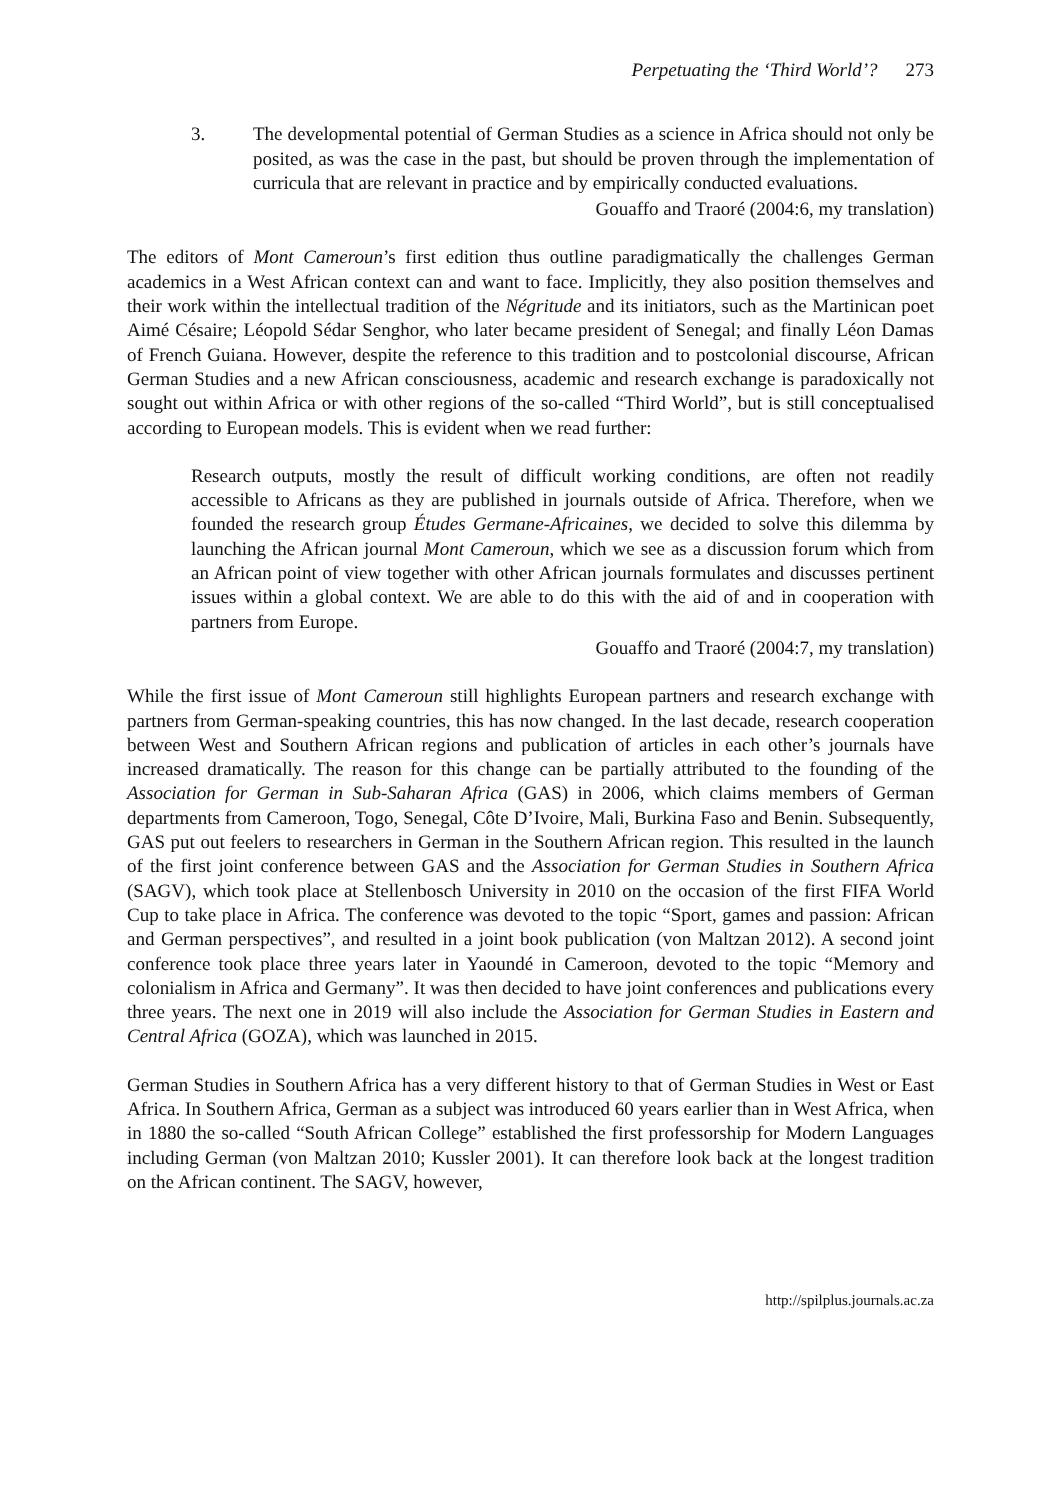Perpetuating the ‘Third World’? 273
3. The developmental potential of German Studies as a science in Africa should not only be posited, as was the case in the past, but should be proven through the implementation of curricula that are relevant in practice and by empirically conducted evaluations.
Gouaffo and Traoré (2004:6, my translation)
The editors of Mont Cameroun’s first edition thus outline paradigmatically the challenges German academics in a West African context can and want to face. Implicitly, they also position themselves and their work within the intellectual tradition of the Négritude and its initiators, such as the Martinican poet Aimé Césaire; Léopold Sédar Senghor, who later became president of Senegal; and finally Léon Damas of French Guiana. However, despite the reference to this tradition and to postcolonial discourse, African German Studies and a new African consciousness, academic and research exchange is paradoxically not sought out within Africa or with other regions of the so-called “Third World”, but is still conceptualised according to European models. This is evident when we read further:
Research outputs, mostly the result of difficult working conditions, are often not readily accessible to Africans as they are published in journals outside of Africa. Therefore, when we founded the research group Études Germane-Africaines, we decided to solve this dilemma by launching the African journal Mont Cameroun, which we see as a discussion forum which from an African point of view together with other African journals formulates and discusses pertinent issues within a global context. We are able to do this with the aid of and in cooperation with partners from Europe.
Gouaffo and Traoré (2004:7, my translation)
While the first issue of Mont Cameroun still highlights European partners and research exchange with partners from German-speaking countries, this has now changed. In the last decade, research cooperation between West and Southern African regions and publication of articles in each other’s journals have increased dramatically. The reason for this change can be partially attributed to the founding of the Association for German in Sub-Saharan Africa (GAS) in 2006, which claims members of German departments from Cameroon, Togo, Senegal, Côte D’Ivoire, Mali, Burkina Faso and Benin. Subsequently, GAS put out feelers to researchers in German in the Southern African region. This resulted in the launch of the first joint conference between GAS and the Association for German Studies in Southern Africa (SAGV), which took place at Stellenbosch University in 2010 on the occasion of the first FIFA World Cup to take place in Africa. The conference was devoted to the topic “Sport, games and passion: African and German perspectives”, and resulted in a joint book publication (von Maltzan 2012). A second joint conference took place three years later in Yaoundé in Cameroon, devoted to the topic “Memory and colonialism in Africa and Germany”. It was then decided to have joint conferences and publications every three years. The next one in 2019 will also include the Association for German Studies in Eastern and Central Africa (GOZA), which was launched in 2015.
German Studies in Southern Africa has a very different history to that of German Studies in West or East Africa. In Southern Africa, German as a subject was introduced 60 years earlier than in West Africa, when in 1880 the so-called “South African College” established the first professorship for Modern Languages including German (von Maltzan 2010; Kussler 2001). It can therefore look back at the longest tradition on the African continent. The SAGV, however,
http://spilplus.journals.ac.za